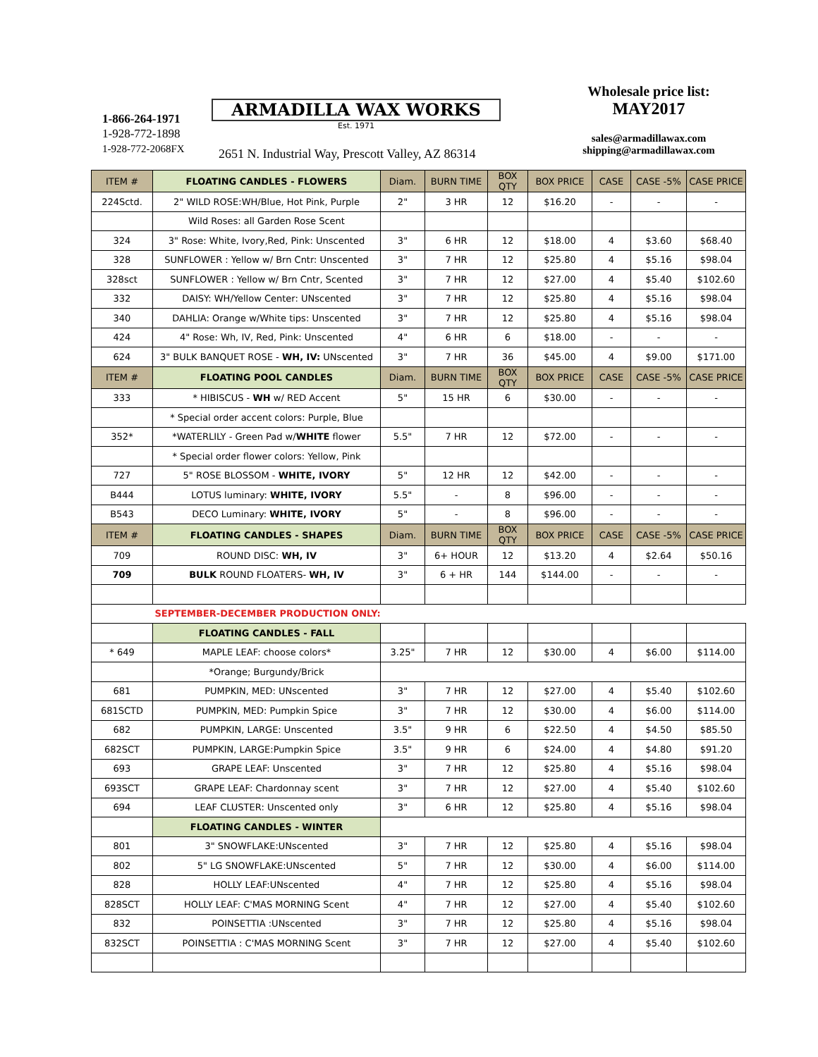1-866-264-1971
1-928-772-1898
1-928-772-2068FX
ARMADILLA WAX WORKS
Est. 1971
2651 N. Industrial Way, Prescott Valley, AZ 86314
Wholesale price list:
MAY2017
sales@armadillawax.com
shipping@armadillawax.com
| ITEM # | FLOATING CANDLES - FLOWERS | Diam. | BURN TIME | BOX QTY | BOX PRICE | CASE | CASE -5% | CASE PRICE |
| --- | --- | --- | --- | --- | --- | --- | --- | --- |
| 224Sctd. | 2" WILD ROSE:WH/Blue, Hot Pink, Purple | 2" | 3 HR | 12 | $16.20 | - | - | - |
| | Wild Roses: all Garden Rose Scent | | | | | | | |
| 324 | 3" Rose: White, Ivory,Red, Pink: Unscented | 3" | 6 HR | 12 | $18.00 | 4 | $3.60 | $68.40 |
| 328 | SUNFLOWER : Yellow w/ Brn Cntr: Unscented | 3" | 7 HR | 12 | $25.80 | 4 | $5.16 | $98.04 |
| 328sct | SUNFLOWER : Yellow w/ Brn Cntr, Scented | 3" | 7 HR | 12 | $27.00 | 4 | $5.40 | $102.60 |
| 332 | DAISY: WH/Yellow Center: UNscented | 3" | 7 HR | 12 | $25.80 | 4 | $5.16 | $98.04 |
| 340 | DAHLIA: Orange w/White tips: Unscented | 3" | 7 HR | 12 | $25.80 | 4 | $5.16 | $98.04 |
| 424 | 4" Rose: Wh, IV, Red, Pink: Unscented | 4" | 6 HR | 6 | $18.00 | - | - | - |
| 624 | 3" BULK BANQUET ROSE - WH, IV: UNscented | 3" | 7 HR | 36 | $45.00 | 4 | $9.00 | $171.00 |
| ITEM # | FLOATING POOL CANDLES | Diam. | BURN TIME | BOX QTY | BOX PRICE | CASE | CASE -5% | CASE PRICE |
| 333 | * HIBISCUS - WH w/ RED Accent | 5" | 15 HR | 6 | $30.00 | - | - | - |
| | * Special order accent colors: Purple, Blue | | | | | | | |
| 352* | *WATERLILY - Green Pad w/ WHITE flower | 5.5" | 7 HR | 12 | $72.00 | - | - | - |
| | * Special order flower colors: Yellow, Pink | | | | | | | |
| 727 | 5" ROSE BLOSSOM - WHITE, IVORY | 5" | 12 HR | 12 | $42.00 | - | - | - |
| B444 | LOTUS luminary: WHITE, IVORY | 5.5" | - | 8 | $96.00 | - | - | - |
| B543 | DECO Luminary: WHITE, IVORY | 5" | - | 8 | $96.00 | - | - | - |
| ITEM # | FLOATING CANDLES - SHAPES | Diam. | BURN TIME | BOX QTY | BOX PRICE | CASE | CASE -5% | CASE PRICE |
| 709 | ROUND DISC: WH, IV | 3" | 6+ HOUR | 12 | $13.20 | 4 | $2.64 | $50.16 |
| 709 | BULK ROUND FLOATERS- WH, IV | 3" | 6 + HR | 144 | $144.00 | - | - | - |
| | SEPTEMBER-DECEMBER PRODUCTION ONLY: | | | | | | | |
| | FLOATING CANDLES - FALL | | | | | | | |
| * 649 | MAPLE LEAF: choose colors* | 3.25" | 7 HR | 12 | $30.00 | 4 | $6.00 | $114.00 |
| | *Orange; Burgundy/Brick | | | | | | | |
| 681 | PUMPKIN, MED: UNscented | 3" | 7 HR | 12 | $27.00 | 4 | $5.40 | $102.60 |
| 681SCTD | PUMPKIN, MED: Pumpkin Spice | 3" | 7 HR | 12 | $30.00 | 4 | $6.00 | $114.00 |
| 682 | PUMPKIN, LARGE: Unscented | 3.5" | 9 HR | 6 | $22.50 | 4 | $4.50 | $85.50 |
| 682SCT | PUMPKIN, LARGE:Pumpkin Spice | 3.5" | 9 HR | 6 | $24.00 | 4 | $4.80 | $91.20 |
| 693 | GRAPE LEAF: Unscented | 3" | 7 HR | 12 | $25.80 | 4 | $5.16 | $98.04 |
| 693SCT | GRAPE LEAF: Chardonnay scent | 3" | 7 HR | 12 | $27.00 | 4 | $5.40 | $102.60 |
| 694 | LEAF CLUSTER: Unscented only | 3" | 6 HR | 12 | $25.80 | 4 | $5.16 | $98.04 |
| | FLOATING CANDLES - WINTER | | | | | | | |
| 801 | 3" SNOWFLAKE:UNscented | 3" | 7 HR | 12 | $25.80 | 4 | $5.16 | $98.04 |
| 802 | 5" LG SNOWFLAKE:UNscented | 5" | 7 HR | 12 | $30.00 | 4 | $6.00 | $114.00 |
| 828 | HOLLY LEAF:UNscented | 4" | 7 HR | 12 | $25.80 | 4 | $5.16 | $98.04 |
| 828SCT | HOLLY LEAF: C'MAS MORNING Scent | 4" | 7 HR | 12 | $27.00 | 4 | $5.40 | $102.60 |
| 832 | POINSETTIA :UNscented | 3" | 7 HR | 12 | $25.80 | 4 | $5.16 | $98.04 |
| 832SCT | POINSETTIA : C'MAS MORNING Scent | 3" | 7 HR | 12 | $27.00 | 4 | $5.40 | $102.60 |